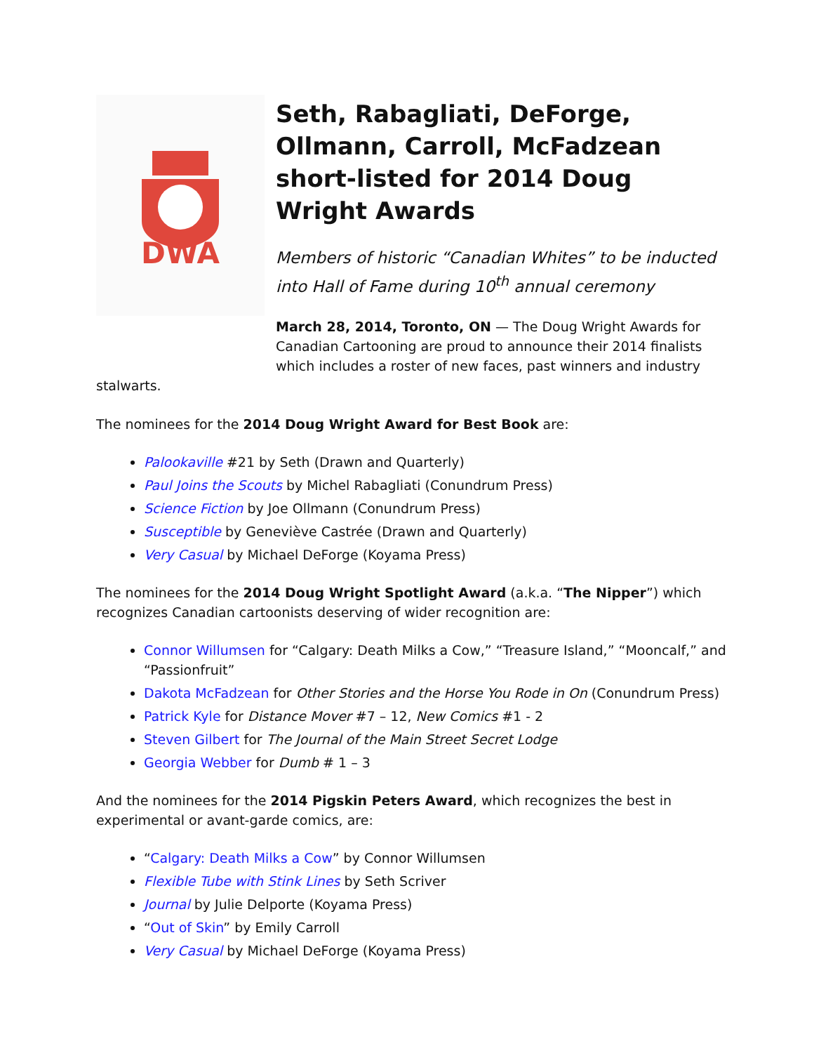DWA
Seth, Rabagliati, DeForge, Ollmann, Carroll, McFadzean short-listed for 2014 Doug Wright Awards
Members of historic “Canadian Whites” to be inducted into Hall of Fame during 10<sup>th</sup> annual ceremony
March 28, 2014, Toronto, ON — The Doug Wright Awards for Canadian Cartooning are proud to announce their 2014 finalists which includes a roster of new faces, past winners and industry
stalwarts.
The nominees for the 2014 Doug Wright Award for Best Book are:
Palookaville #21 by Seth (Drawn and Quarterly)
Paul Joins the Scouts by Michel Rabagliati (Conundrum Press)
Science Fiction by Joe Ollmann (Conundrum Press)
Susceptible by Geneviève Castrée (Drawn and Quarterly)
Very Casual by Michael DeForge (Koyama Press)
The nominees for the 2014 Doug Wright Spotlight Award (a.k.a. “The Nipper”) which recognizes Canadian cartoonists deserving of wider recognition are:
Connor Willumsen for “Calgary: Death Milks a Cow,” “Treasure Island,” “Mooncalf,” and “Passionfruit”
Dakota McFadzean for Other Stories and the Horse You Rode in On (Conundrum Press)
Patrick Kyle for Distance Mover #7 – 12, New Comics #1 - 2
Steven Gilbert for The Journal of the Main Street Secret Lodge
Georgia Webber for Dumb # 1 – 3
And the nominees for the 2014 Pigskin Peters Award, which recognizes the best in experimental or avant-garde comics, are:
“Calgary: Death Milks a Cow” by Connor Willumsen
Flexible Tube with Stink Lines by Seth Scriver
Journal by Julie Delporte (Koyama Press)
“Out of Skin” by Emily Carroll
Very Casual by Michael DeForge (Koyama Press)